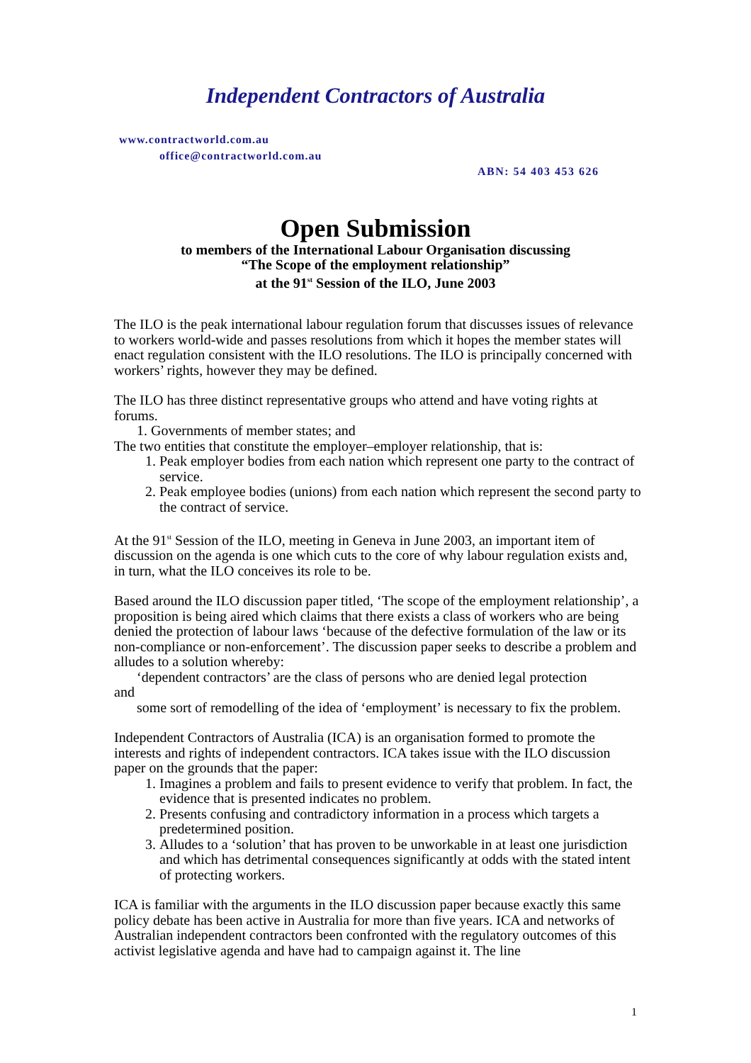Independent Contractors of Australia
www.contractworld.com.au
office@contractworld.com.au
ABN: 54 403 453 626
Open Submission
to members of the International Labour Organisation discussing
“The Scope of the employment relationship”
at the 91<sup>st</sup> Session of the ILO, June 2003
The ILO is the peak international labour regulation forum that discusses issues of relevance to workers world-wide and passes resolutions from which it hopes the member states will enact regulation consistent with the ILO resolutions. The ILO is principally concerned with workers’ rights, however they may be defined.
The ILO has three distinct representative groups who attend and have voting rights at forums.
1. Governments of member states; and
The two entities that constitute the employer–employer relationship, that is:
1. Peak employer bodies from each nation which represent one party to the contract of service.
2. Peak employee bodies (unions) from each nation which represent the second party to the contract of service.
At the 91<sup>st</sup> Session of the ILO, meeting in Geneva in June 2003, an important item of discussion on the agenda is one which cuts to the core of why labour regulation exists and, in turn, what the ILO conceives its role to be.
Based around the ILO discussion paper titled, ‘The scope of the employment relationship’, a proposition is being aired which claims that there exists a class of workers who are being denied the protection of labour laws ‘because of the defective formulation of the law or its non-compliance or non-enforcement’. The discussion paper seeks to describe a problem and alludes to a solution whereby:
‘dependent contractors’ are the class of persons who are denied legal protection
and
some sort of remodelling of the idea of ‘employment’ is necessary to fix the problem.
Independent Contractors of Australia (ICA) is an organisation formed to promote the interests and rights of independent contractors. ICA takes issue with the ILO discussion paper on the grounds that the paper:
1. Imagines a problem and fails to present evidence to verify that problem. In fact, the evidence that is presented indicates no problem.
2. Presents confusing and contradictory information in a process which targets a predetermined position.
3. Alludes to a ‘solution’ that has proven to be unworkable in at least one jurisdiction and which has detrimental consequences significantly at odds with the stated intent of protecting workers.
ICA is familiar with the arguments in the ILO discussion paper because exactly this same policy debate has been active in Australia for more than five years. ICA and networks of Australian independent contractors been confronted with the regulatory outcomes of this activist legislative agenda and have had to campaign against it. The line
1